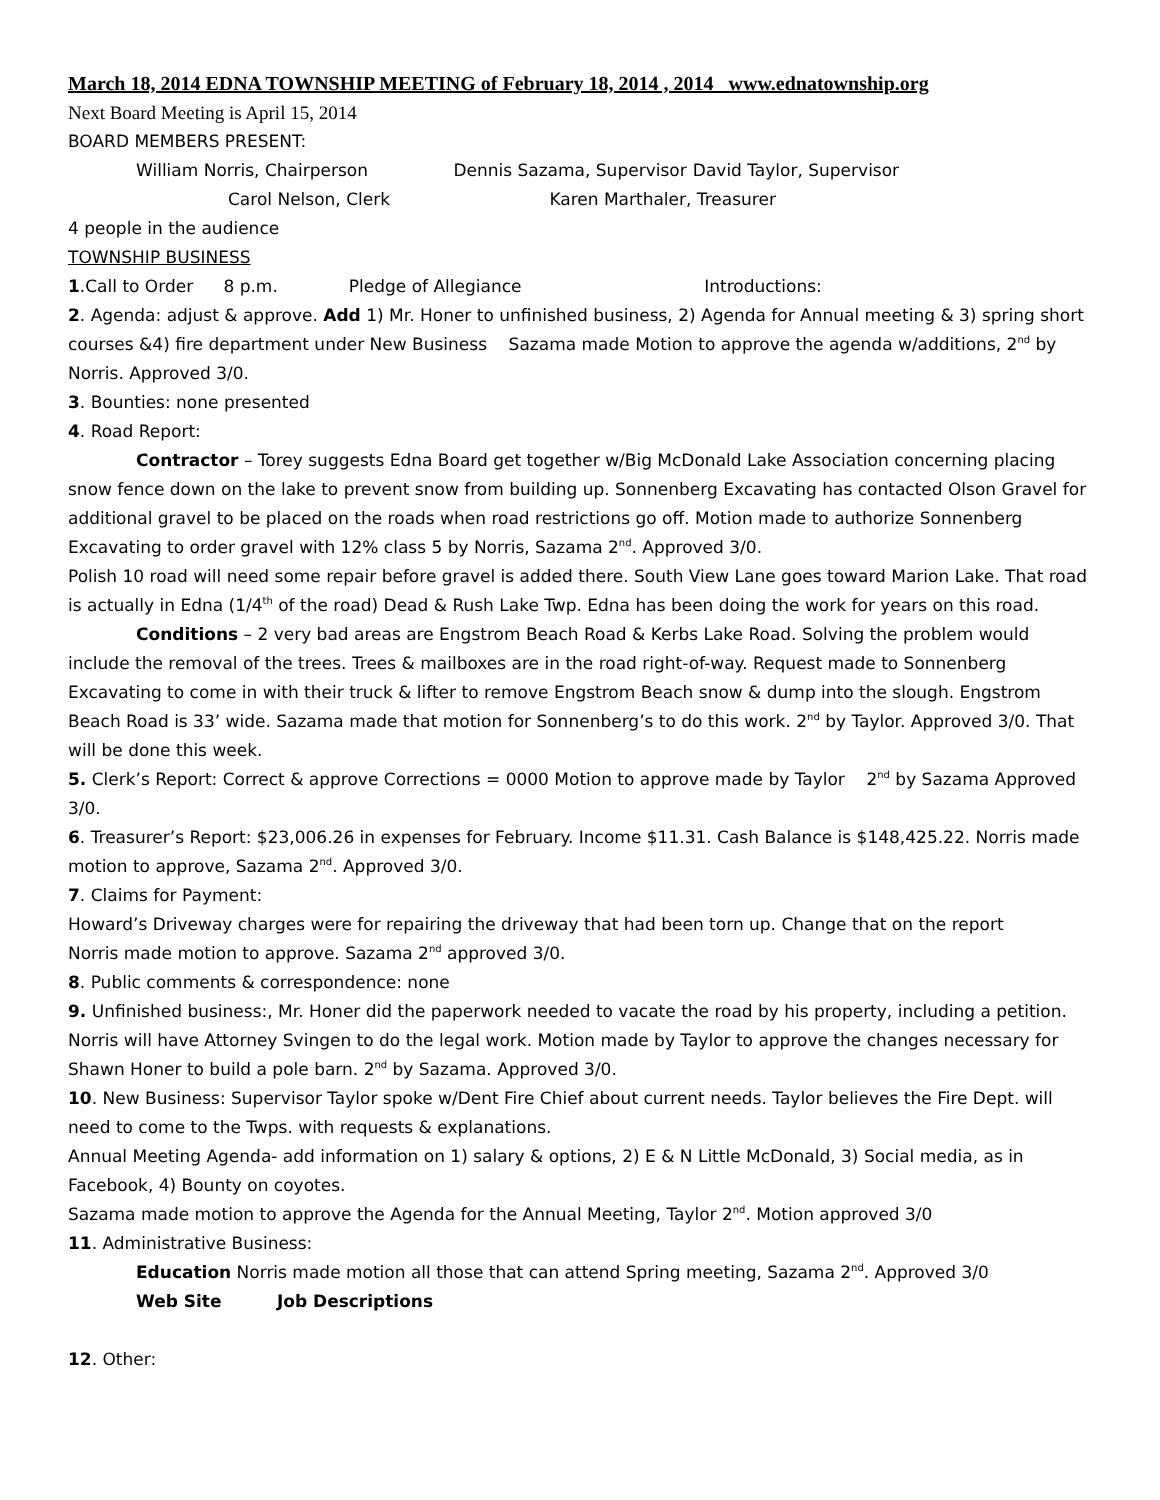March 18, 2014 EDNA TOWNSHIP MEETING of February 18, 2014 , 2014 www.ednatownship.org
Next Board Meeting is April 15, 2014
BOARD MEMBERS PRESENT:
William Norris, Chairperson Dennis Sazama, Supervisor David Taylor, Supervisor
Carol Nelson, Clerk Karen Marthaler, Treasurer
4 people in the audience
TOWNSHIP BUSINESS
1.Call to Order 8 p.m. Pledge of Allegiance Introductions:
2. Agenda: adjust & approve. Add 1) Mr. Honer to unfinished business, 2) Agenda for Annual meeting & 3) spring short courses &4) fire department under New Business Sazama made Motion to approve the agenda w/additions, 2<sup>nd</sup> by Norris. Approved 3/0.
3. Bounties: none presented
4. Road Report:
Contractor – Torey suggests Edna Board get together w/Big McDonald Lake Association concerning placing snow fence down on the lake to prevent snow from building up. Sonnenberg Excavating has contacted Olson Gravel for additional gravel to be placed on the roads when road restrictions go off. Motion made to authorize Sonnenberg Excavating to order gravel with 12% class 5 by Norris, Sazama 2<sup>nd</sup>. Approved 3/0.
Polish 10 road will need some repair before gravel is added there. South View Lane goes toward Marion Lake. That road is actually in Edna (1/4<sup>th</sup> of the road) Dead & Rush Lake Twp. Edna has been doing the work for years on this road.
Conditions – 2 very bad areas are Engstrom Beach Road & Kerbs Lake Road. Solving the problem would include the removal of the trees. Trees & mailboxes are in the road right-of-way. Request made to Sonnenberg Excavating to come in with their truck & lifter to remove Engstrom Beach snow & dump into the slough. Engstrom Beach Road is 33’ wide. Sazama made that motion for Sonnenberg’s to do this work. 2<sup>nd</sup> by Taylor. Approved 3/0. That will be done this week.
5. Clerk’s Report: Correct & approve Corrections = 0000 Motion to approve made by Taylor 2<sup>nd</sup> by Sazama Approved 3/0.
6. Treasurer’s Report: $23,006.26 in expenses for February. Income $11.31. Cash Balance is $148,425.22. Norris made motion to approve, Sazama 2<sup>nd</sup>. Approved 3/0.
7. Claims for Payment:
Howard’s Driveway charges were for repairing the driveway that had been torn up. Change that on the report
Norris made motion to approve. Sazama 2<sup>nd</sup> approved 3/0.
8. Public comments & correspondence: none
9. Unfinished business:, Mr. Honer did the paperwork needed to vacate the road by his property, including a petition. Norris will have Attorney Svingen to do the legal work. Motion made by Taylor to approve the changes necessary for Shawn Honer to build a pole barn. 2<sup>nd</sup> by Sazama. Approved 3/0.
10. New Business: Supervisor Taylor spoke w/Dent Fire Chief about current needs. Taylor believes the Fire Dept. will need to come to the Twps. with requests & explanations.
Annual Meeting Agenda- add information on 1) salary & options, 2) E & N Little McDonald, 3) Social media, as in Facebook, 4) Bounty on coyotes.
Sazama made motion to approve the Agenda for the Annual Meeting, Taylor 2<sup>nd</sup>. Motion approved 3/0
11. Administrative Business:
Education Norris made motion all those that can attend Spring meeting, Sazama 2<sup>nd</sup>. Approved 3/0
Web Site Job Descriptions
12. Other: